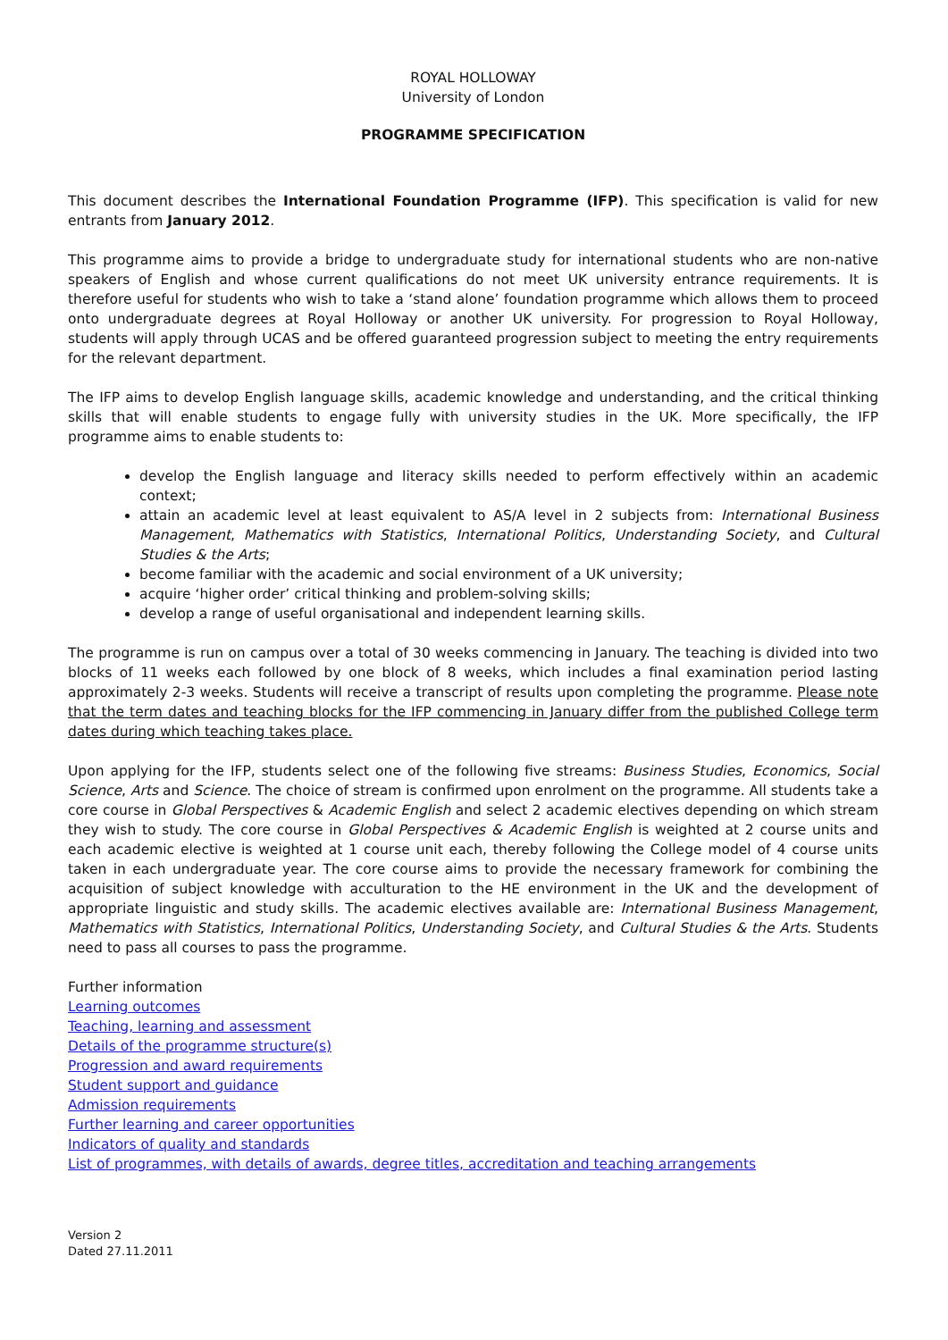ROYAL HOLLOWAY
University of London
PROGRAMME SPECIFICATION
This document describes the International Foundation Programme (IFP). This specification is valid for new entrants from January 2012.
This programme aims to provide a bridge to undergraduate study for international students who are non-native speakers of English and whose current qualifications do not meet UK university entrance requirements. It is therefore useful for students who wish to take a ‘stand alone’ foundation programme which allows them to proceed onto undergraduate degrees at Royal Holloway or another UK university. For progression to Royal Holloway, students will apply through UCAS and be offered guaranteed progression subject to meeting the entry requirements for the relevant department.
The IFP aims to develop English language skills, academic knowledge and understanding, and the critical thinking skills that will enable students to engage fully with university studies in the UK. More specifically, the IFP programme aims to enable students to:
develop the English language and literacy skills needed to perform effectively within an academic context;
attain an academic level at least equivalent to AS/A level in 2 subjects from: International Business Management, Mathematics with Statistics, International Politics, Understanding Society, and Cultural Studies & the Arts;
become familiar with the academic and social environment of a UK university;
acquire ‘higher order’ critical thinking and problem-solving skills;
develop a range of useful organisational and independent learning skills.
The programme is run on campus over a total of 30 weeks commencing in January. The teaching is divided into two blocks of 11 weeks each followed by one block of 8 weeks, which includes a final examination period lasting approximately 2-3 weeks. Students will receive a transcript of results upon completing the programme. Please note that the term dates and teaching blocks for the IFP commencing in January differ from the published College term dates during which teaching takes place.
Upon applying for the IFP, students select one of the following five streams: Business Studies, Economics, Social Science, Arts and Science. The choice of stream is confirmed upon enrolment on the programme. All students take a core course in Global Perspectives & Academic English and select 2 academic electives depending on which stream they wish to study. The core course in Global Perspectives & Academic English is weighted at 2 course units and each academic elective is weighted at 1 course unit each, thereby following the College model of 4 course units taken in each undergraduate year. The core course aims to provide the necessary framework for combining the acquisition of subject knowledge with acculturation to the HE environment in the UK and the development of appropriate linguistic and study skills. The academic electives available are: International Business Management, Mathematics with Statistics, International Politics, Understanding Society, and Cultural Studies & the Arts. Students need to pass all courses to pass the programme.
Further information
Learning outcomes
Teaching, learning and assessment
Details of the programme structure(s)
Progression and award requirements
Student support and guidance
Admission requirements
Further learning and career opportunities
Indicators of quality and standards
List of programmes, with details of awards, degree titles, accreditation and teaching arrangements
Version 2
Dated 27.11.2011